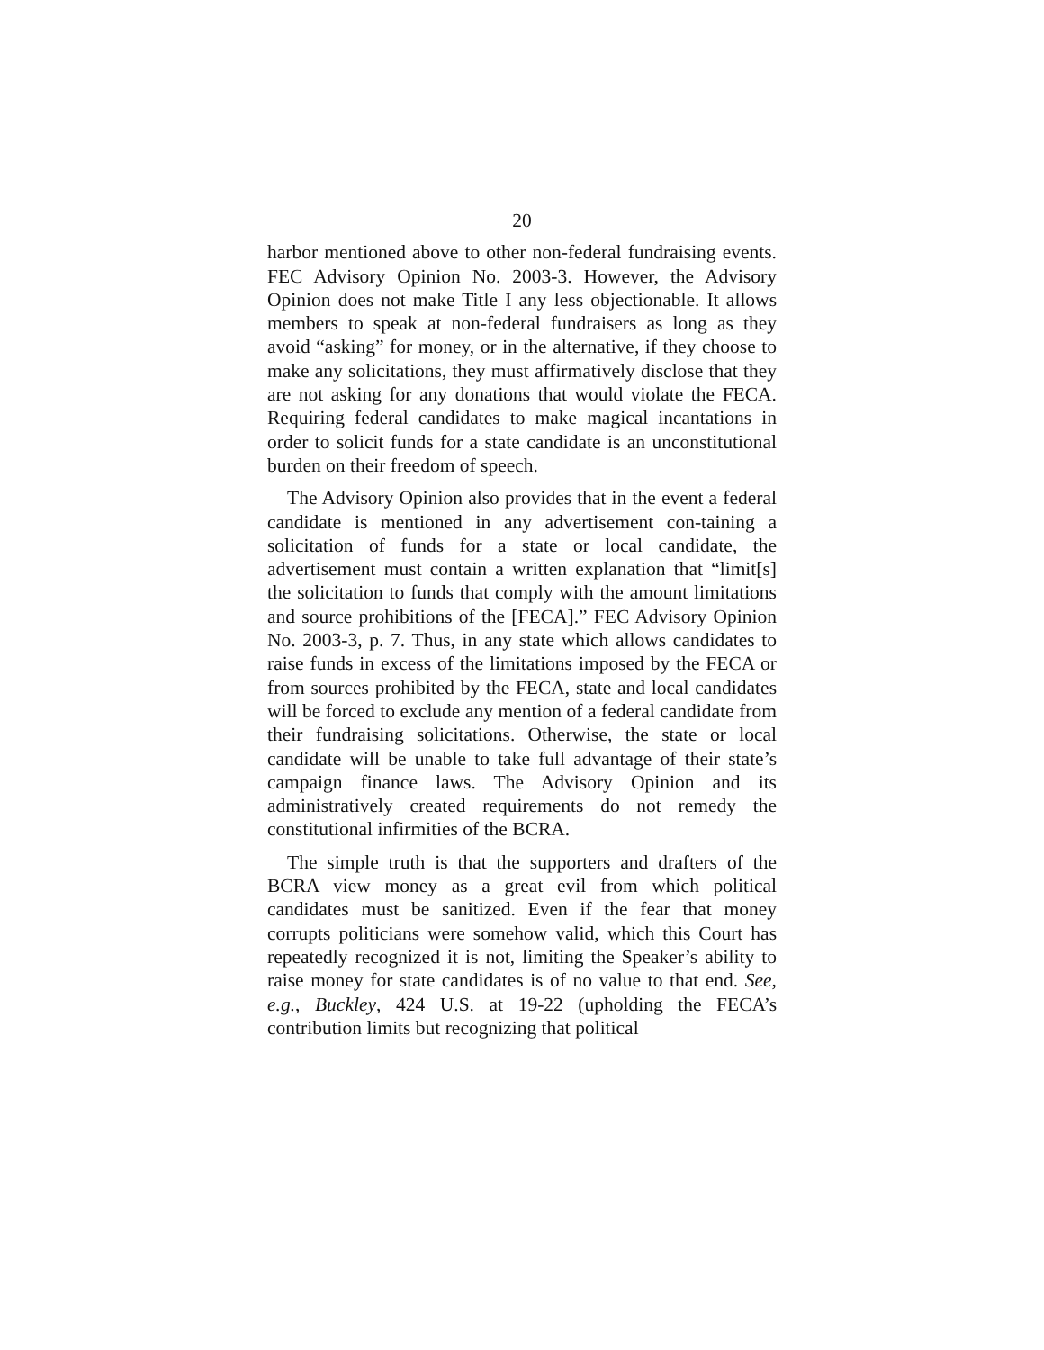20
harbor mentioned above to other non-federal fundraising events. FEC Advisory Opinion No. 2003-3. However, the Advisory Opinion does not make Title I any less objectionable. It allows members to speak at non-federal fundraisers as long as they avoid “asking” for money, or in the alternative, if they choose to make any solicitations, they must affirmatively disclose that they are not asking for any donations that would violate the FECA. Requiring federal candidates to make magical incantations in order to solicit funds for a state candidate is an unconstitutional burden on their freedom of speech.
The Advisory Opinion also provides that in the event a federal candidate is mentioned in any advertisement con-taining a solicitation of funds for a state or local candidate, the advertisement must contain a written explanation that “limit[s] the solicitation to funds that comply with the amount limitations and source prohibitions of the [FECA].” FEC Advisory Opinion No. 2003-3, p. 7. Thus, in any state which allows candidates to raise funds in excess of the limitations imposed by the FECA or from sources prohibited by the FECA, state and local candidates will be forced to exclude any mention of a federal candidate from their fundraising solicitations. Otherwise, the state or local candidate will be unable to take full advantage of their state’s campaign finance laws. The Advisory Opinion and its administratively created requirements do not remedy the constitutional infirmities of the BCRA.
The simple truth is that the supporters and drafters of the BCRA view money as a great evil from which political candidates must be sanitized. Even if the fear that money corrupts politicians were somehow valid, which this Court has repeatedly recognized it is not, limiting the Speaker’s ability to raise money for state candidates is of no value to that end. See, e.g., Buckley, 424 U.S. at 19-22 (upholding the FECA’s contribution limits but recognizing that political